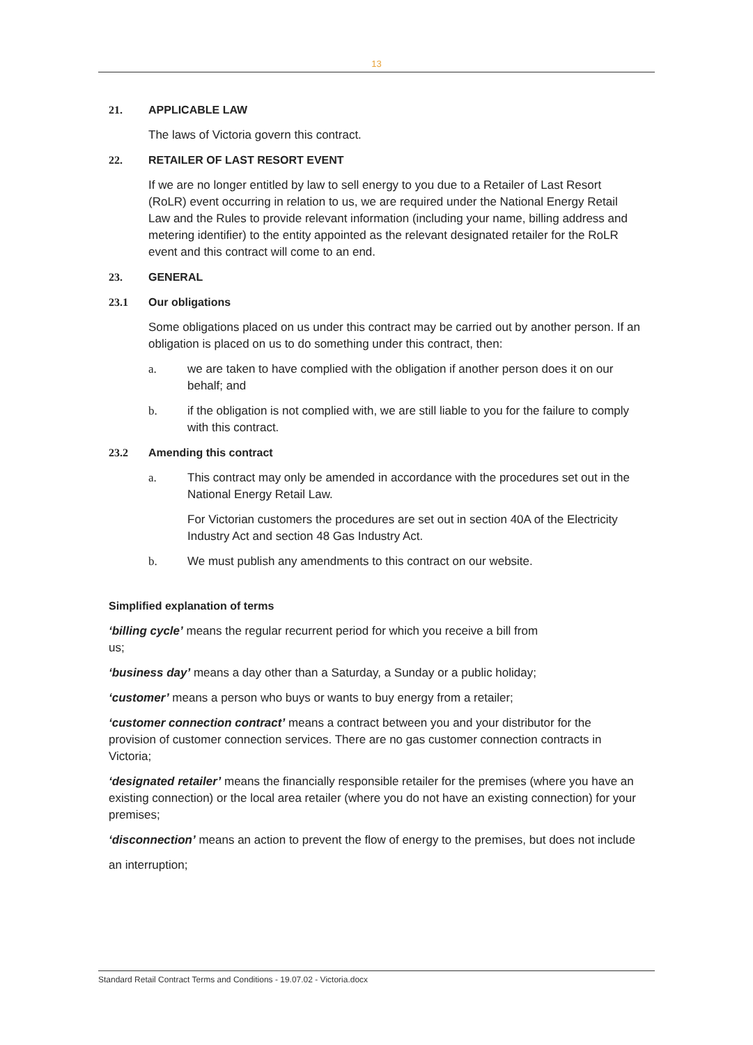13
21. APPLICABLE LAW
The laws of Victoria govern this contract.
22. RETAILER OF LAST RESORT EVENT
If we are no longer entitled by law to sell energy to you due to a Retailer of Last Resort (RoLR) event occurring in relation to us, we are required under the National Energy Retail Law and the Rules to provide relevant information (including your name, billing address and metering identifier) to the entity appointed as the relevant designated retailer for the RoLR event and this contract will come to an end.
23. GENERAL
23.1 Our obligations
Some obligations placed on us under this contract may be carried out by another person. If an obligation is placed on us to do something under this contract, then:
a. we are taken to have complied with the obligation if another person does it on our behalf; and
b. if the obligation is not complied with, we are still liable to you for the failure to comply with this contract.
23.2 Amending this contract
a. This contract may only be amended in accordance with the procedures set out in the National Energy Retail Law.
For Victorian customers the procedures are set out in section 40A of the Electricity Industry Act and section 48 Gas Industry Act.
b. We must publish any amendments to this contract on our website.
Simplified explanation of terms
‘billing cycle’ means the regular recurrent period for which you receive a bill from
us;
‘business day’ means a day other than a Saturday, a Sunday or a public holiday;
‘customer’ means a person who buys or wants to buy energy from a retailer;
‘customer connection contract’ means a contract between you and your distributor for the provision of customer connection services. There are no gas customer connection contracts in Victoria;
‘designated retailer’ means the financially responsible retailer for the premises (where you have an existing connection) or the local area retailer (where you do not have an existing connection) for your premises;
‘disconnection’ means an action to prevent the flow of energy to the premises, but does not include
an interruption;
Standard Retail Contract Terms and Conditions - 19.07.02 - Victoria.docx